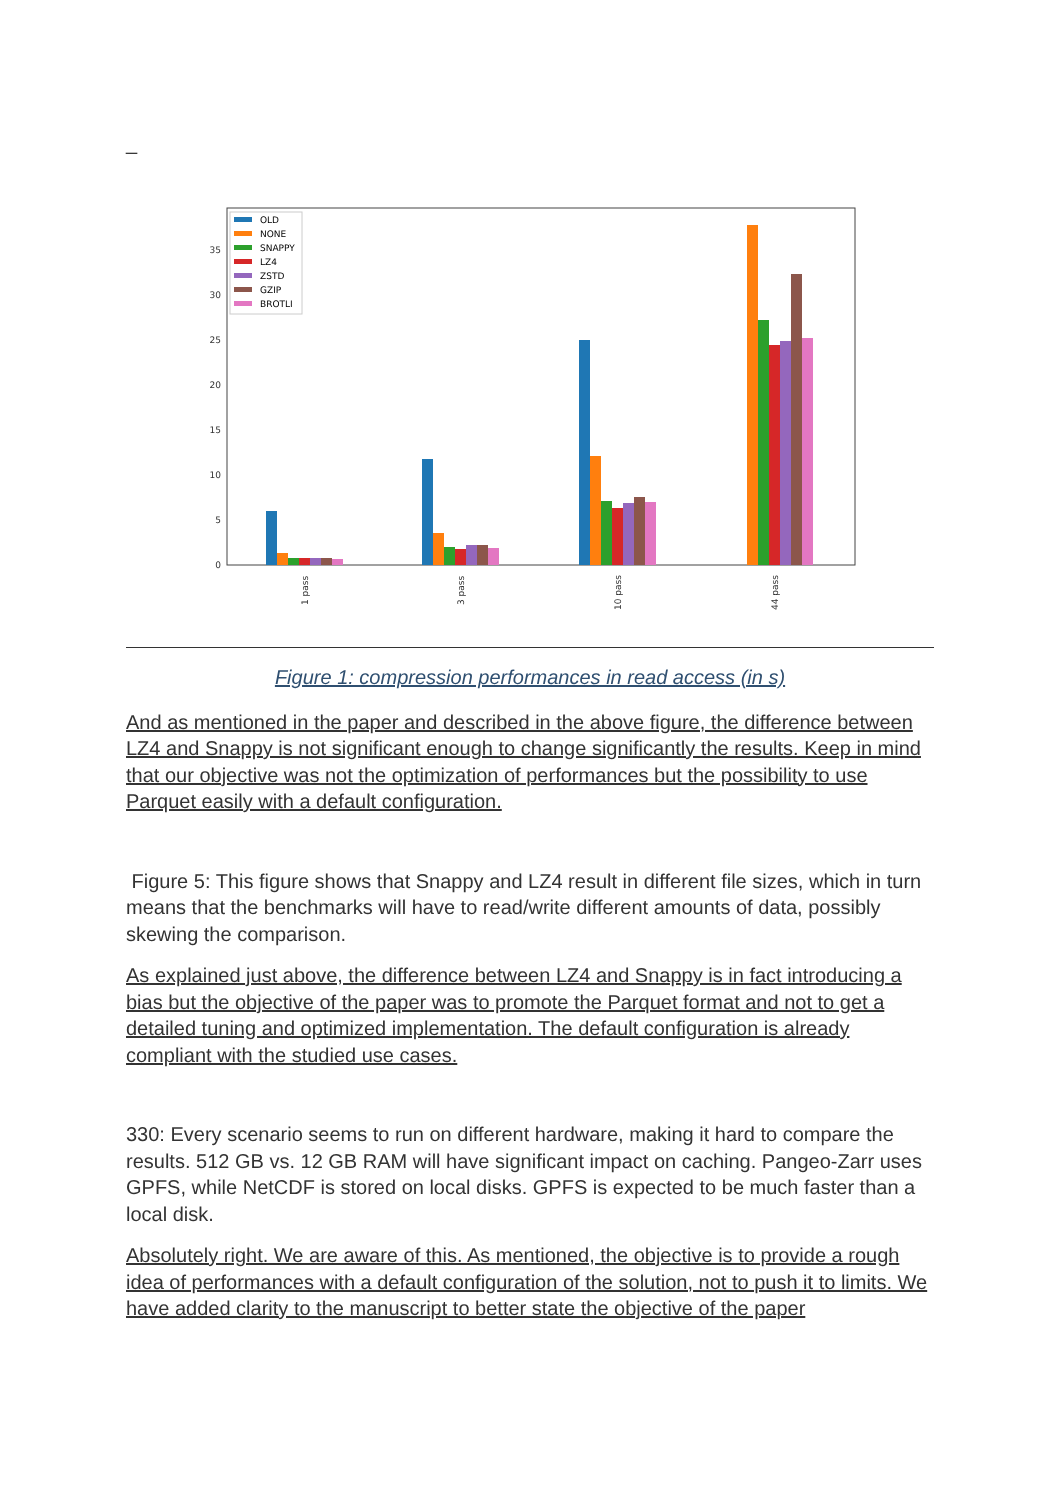_
0
5
10
15
20
25
30
35
1 pass
3 pass
10 pass
44 pass
OLD
NONE
SNAPPY
LZ4
ZSTD
GZIP
BROTLI
Figure 1: compression performances in read access (in s)
And as mentioned in the paper and described in the above figure, the difference between LZ4 and Snappy is not significant enough to change significantly the results. Keep in mind that our objective was not the optimization of performances but the possibility to use Parquet easily with a default configuration.
Figure 5: This figure shows that Snappy and LZ4 result in different file sizes, which in turn means that the benchmarks will have to read/write different amounts of data, possibly skewing the comparison.
As explained just above, the difference between LZ4 and Snappy is in fact introducing a bias but the objective of the paper was to promote the Parquet format and not to get a detailed tuning and optimized implementation. The default configuration is already compliant with the studied use cases.
330: Every scenario seems to run on different hardware, making it hard to compare the results. 512 GB vs. 12 GB RAM will have significant impact on caching. Pangeo-Zarr uses GPFS, while NetCDF is stored on local disks. GPFS is expected to be much faster than a local disk.
Absolutely right. We are aware of this. As mentioned, the objective is to provide a rough idea of performances with a default configuration of the solution, not to push it to limits. We have added clarity to the manuscript to better state the objective of the paper